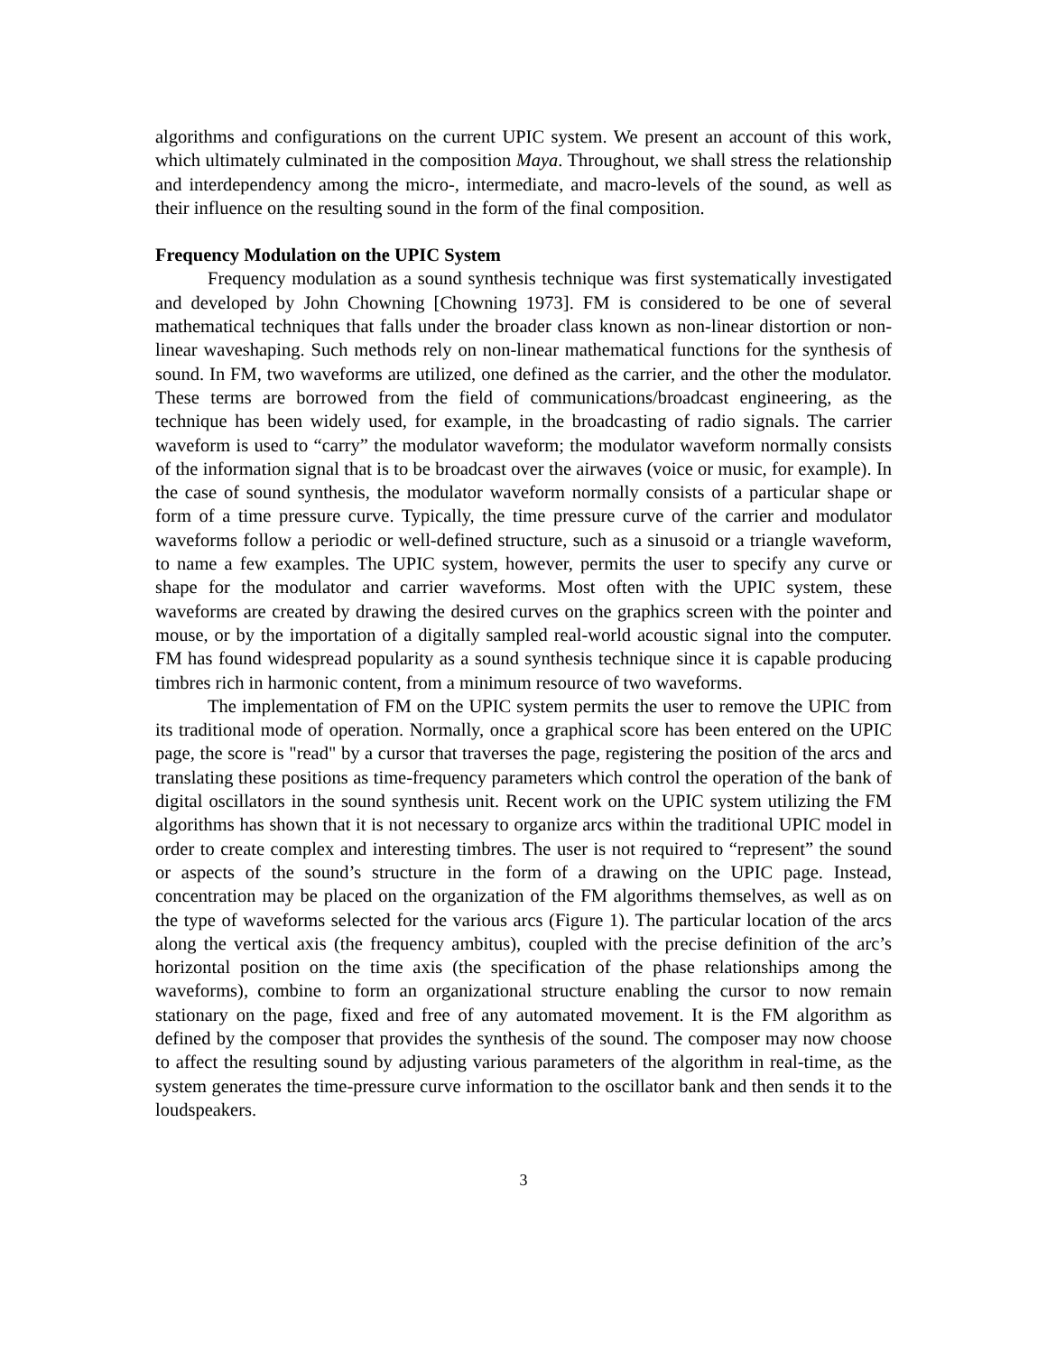algorithms and configurations on the current UPIC system. We present an account of this work, which ultimately culminated in the composition Maya. Throughout, we shall stress the relationship and interdependency among the micro-, intermediate, and macro-levels of the sound, as well as their influence on the resulting sound in the form of the final composition.
Frequency Modulation on the UPIC System
Frequency modulation as a sound synthesis technique was first systematically investigated and developed by John Chowning [Chowning 1973]. FM is considered to be one of several mathematical techniques that falls under the broader class known as non-linear distortion or non-linear waveshaping. Such methods rely on non-linear mathematical functions for the synthesis of sound. In FM, two waveforms are utilized, one defined as the carrier, and the other the modulator. These terms are borrowed from the field of communications/broadcast engineering, as the technique has been widely used, for example, in the broadcasting of radio signals. The carrier waveform is used to “carry” the modulator waveform; the modulator waveform normally consists of the information signal that is to be broadcast over the airwaves (voice or music, for example). In the case of sound synthesis, the modulator waveform normally consists of a particular shape or form of a time pressure curve. Typically, the time pressure curve of the carrier and modulator waveforms follow a periodic or well-defined structure, such as a sinusoid or a triangle waveform, to name a few examples. The UPIC system, however, permits the user to specify any curve or shape for the modulator and carrier waveforms. Most often with the UPIC system, these waveforms are created by drawing the desired curves on the graphics screen with the pointer and mouse, or by the importation of a digitally sampled real-world acoustic signal into the computer. FM has found widespread popularity as a sound synthesis technique since it is capable producing timbres rich in harmonic content, from a minimum resource of two waveforms.
The implementation of FM on the UPIC system permits the user to remove the UPIC from its traditional mode of operation. Normally, once a graphical score has been entered on the UPIC page, the score is "read" by a cursor that traverses the page, registering the position of the arcs and translating these positions as time-frequency parameters which control the operation of the bank of digital oscillators in the sound synthesis unit. Recent work on the UPIC system utilizing the FM algorithms has shown that it is not necessary to organize arcs within the traditional UPIC model in order to create complex and interesting timbres. The user is not required to “represent” the sound or aspects of the sound’s structure in the form of a drawing on the UPIC page. Instead, concentration may be placed on the organization of the FM algorithms themselves, as well as on the type of waveforms selected for the various arcs (Figure 1). The particular location of the arcs along the vertical axis (the frequency ambitus), coupled with the precise definition of the arc’s horizontal position on the time axis (the specification of the phase relationships among the waveforms), combine to form an organizational structure enabling the cursor to now remain stationary on the page, fixed and free of any automated movement. It is the FM algorithm as defined by the composer that provides the synthesis of the sound. The composer may now choose to affect the resulting sound by adjusting various parameters of the algorithm in real-time, as the system generates the time-pressure curve information to the oscillator bank and then sends it to the loudspeakers.
3